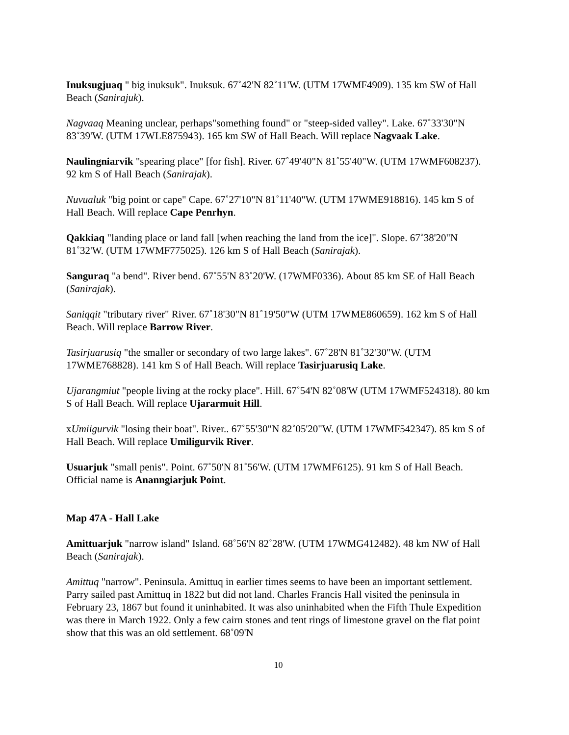Inuksugjuaq " big inuksuk". Inuksuk. 67˚42'N 82˚11'W. (UTM 17WMF4909). 135 km SW of Hall Beach (Sanirajuk).
Nagvaaq Meaning unclear, perhaps"something found" or "steep-sided valley". Lake. 67˚33'30"N 83˚39'W. (UTM 17WLE875943). 165 km SW of Hall Beach. Will replace Nagvaak Lake.
Naulingniarvik "spearing place" [for fish]. River. 67˚49'40"N 81˚55'40"W. (UTM 17WMF608237). 92 km S of Hall Beach (Sanirajak).
Nuvualuk "big point or cape" Cape. 67˚27'10"N 81˚11'40"W. (UTM 17WME918816). 145 km S of Hall Beach. Will replace Cape Penrhyn.
Qakkiaq "landing place or land fall [when reaching the land from the ice]". Slope. 67˚38'20"N 81˚32'W. (UTM 17WMF775025). 126 km S of Hall Beach (Sanirajak).
Sanguraq "a bend". River bend. 67˚55'N 83˚20'W. (17WMF0336). About 85 km SE of Hall Beach (Sanirajak).
Saniqqit "tributary river" River. 67˚18'30"N 81˚19'50"W (UTM 17WME860659). 162 km S of Hall Beach. Will replace Barrow River.
Tasirjuarusiq "the smaller or secondary of two large lakes". 67˚28'N 81˚32'30"W. (UTM 17WME768828). 141 km S of Hall Beach. Will replace Tasirjuarusiq Lake.
Ujarangmiut "people living at the rocky place". Hill. 67˚54'N 82˚08'W (UTM 17WMF524318). 80 km S of Hall Beach. Will replace Ujararmuit Hill.
xUmiigurvik "losing their boat". River.. 67˚55'30"N 82˚05'20"W. (UTM 17WMF542347). 85 km S of Hall Beach. Will replace Umiligurvik River.
Usuarjuk "small penis". Point. 67˚50'N 81˚56'W. (UTM 17WMF6125). 91 km S of Hall Beach. Official name is Ananngiarjuk Point.
Map 47A - Hall Lake
Amittuarjuk "narrow island" Island. 68˚56'N 82˚28'W. (UTM 17WMG412482). 48 km NW of Hall Beach (Sanirajak).
Amittuq "narrow". Peninsula. Amittuq in earlier times seems to have been an important settlement. Parry sailed past Amittuq in 1822 but did not land. Charles Francis Hall visited the peninsula in February 23, 1867 but found it uninhabited. It was also uninhabited when the Fifth Thule Expedition was there in March 1922. Only a few cairn stones and tent rings of limestone gravel on the flat point show that this was an old settlement. 68˚09'N
10